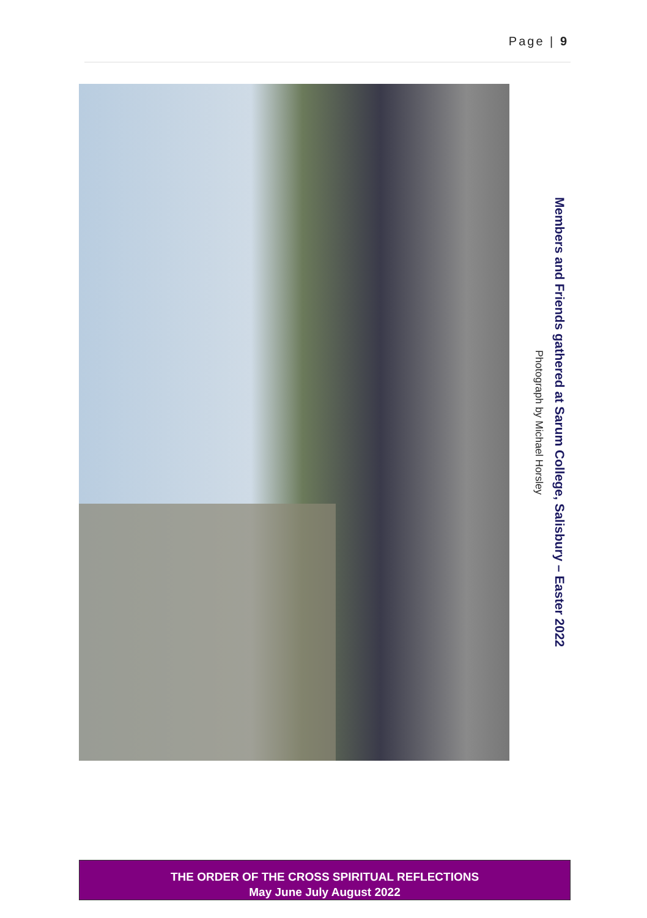Page | 9
Members and Friends gathered at Sarum College, Salisbury – Easter 2022
Photograph by Michael Horsley
THE ORDER OF THE CROSS SPIRITUAL REFLECTIONS
May June July August 2022